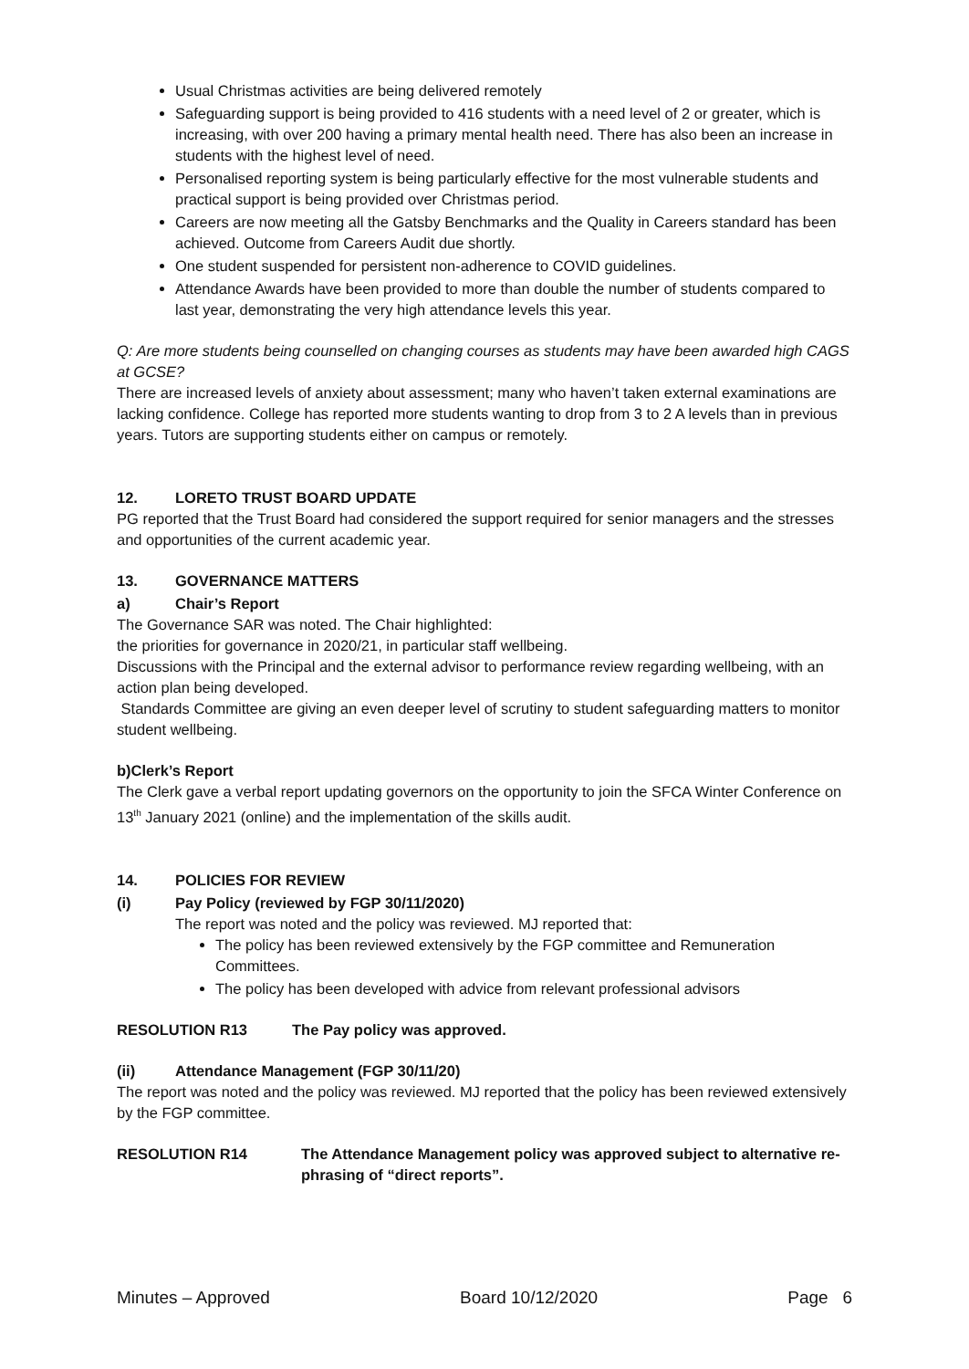Usual Christmas activities are being delivered remotely
Safeguarding support is being provided to 416 students with a need level of 2 or greater, which is increasing, with over 200 having a primary mental health need. There has also been an increase in students with the highest level of need.
Personalised reporting system is being particularly effective for the most vulnerable students and practical support is being provided over Christmas period.
Careers are now meeting all the Gatsby Benchmarks and the Quality in Careers standard has been achieved. Outcome from Careers Audit due shortly.
One student suspended for persistent non-adherence to COVID guidelines.
Attendance Awards have been provided to more than double the number of students compared to last year, demonstrating the very high attendance levels this year.
Q: Are more students being counselled on changing courses as students may have been awarded high CAGS at GCSE?
There are increased levels of anxiety about assessment; many who haven’t taken external examinations are lacking confidence. College has reported more students wanting to drop from 3 to 2 A levels than in previous years. Tutors are supporting students either on campus or remotely.
12. LORETO TRUST BOARD UPDATE
PG reported that the Trust Board had considered the support required for senior managers and the stresses and opportunities of the current academic year.
13. GOVERNANCE MATTERS
a) Chair’s Report
The Governance SAR was noted. The Chair highlighted:
the priorities for governance in 2020/21, in particular staff wellbeing.
Discussions with the Principal and the external advisor to performance review regarding wellbeing, with an action plan being developed.
Standards Committee are giving an even deeper level of scrutiny to student safeguarding matters to monitor student wellbeing.
b)Clerk’s Report
The Clerk gave a verbal report updating governors on the opportunity to join the SFCA Winter Conference on 13<sup>th</sup> January 2021 (online) and the implementation of the skills audit.
14. POLICIES FOR REVIEW
(i) Pay Policy (reviewed by FGP 30/11/2020)
The report was noted and the policy was reviewed. MJ reported that:
The policy has been reviewed extensively by the FGP committee and Remuneration Committees.
The policy has been developed with advice from relevant professional advisors
RESOLUTION R13 The Pay policy was approved.
(ii) Attendance Management (FGP 30/11/20)
The report was noted and the policy was reviewed. MJ reported that the policy has been reviewed extensively by the FGP committee.
RESOLUTION R14 The Attendance Management policy was approved subject to alternative re-phrasing of “direct reports”.
Minutes – Approved Board 10/12/2020 Page 6